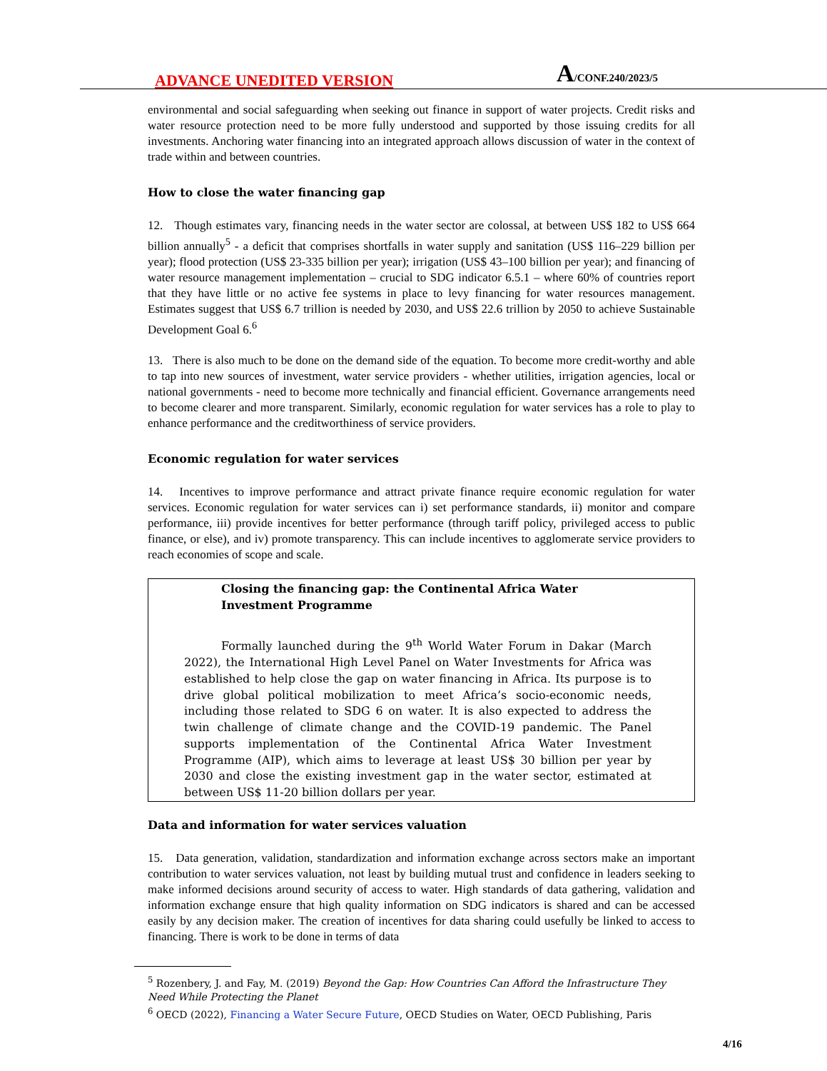ADVANCE UNEDITED VERSION A/CONF.240/2023/5
environmental and social safeguarding when seeking out finance in support of water projects. Credit risks and water resource protection need to be more fully understood and supported by those issuing credits for all investments. Anchoring water financing into an integrated approach allows discussion of water in the context of trade within and between countries.
How to close the water financing gap
12. Though estimates vary, financing needs in the water sector are colossal, at between US$ 182 to US$ 664 billion annually<sup>5</sup> - a deficit that comprises shortfalls in water supply and sanitation (US$ 116–229 billion per year); flood protection (US$ 23-335 billion per year); irrigation (US$ 43–100 billion per year); and financing of water resource management implementation – crucial to SDG indicator 6.5.1 – where 60% of countries report that they have little or no active fee systems in place to levy financing for water resources management. Estimates suggest that US$ 6.7 trillion is needed by 2030, and US$ 22.6 trillion by 2050 to achieve Sustainable Development Goal 6.<sup>6</sup>
13. There is also much to be done on the demand side of the equation. To become more credit-worthy and able to tap into new sources of investment, water service providers - whether utilities, irrigation agencies, local or national governments - need to become more technically and financial efficient. Governance arrangements need to become clearer and more transparent. Similarly, economic regulation for water services has a role to play to enhance performance and the creditworthiness of service providers.
Economic regulation for water services
14. Incentives to improve performance and attract private finance require economic regulation for water services. Economic regulation for water services can i) set performance standards, ii) monitor and compare performance, iii) provide incentives for better performance (through tariff policy, privileged access to public finance, or else), and iv) promote transparency. This can include incentives to agglomerate service providers to reach economies of scope and scale.
Closing the financing gap: the Continental Africa Water Investment Programme
Formally launched during the 9<sup>th</sup> World Water Forum in Dakar (March 2022), the International High Level Panel on Water Investments for Africa was established to help close the gap on water financing in Africa. Its purpose is to drive global political mobilization to meet Africa’s socio-economic needs, including those related to SDG 6 on water. It is also expected to address the twin challenge of climate change and the COVID-19 pandemic. The Panel supports implementation of the Continental Africa Water Investment Programme (AIP), which aims to leverage at least US$ 30 billion per year by 2030 and close the existing investment gap in the water sector, estimated at between US$ 11-20 billion dollars per year.
Data and information for water services valuation
15. Data generation, validation, standardization and information exchange across sectors make an important contribution to water services valuation, not least by building mutual trust and confidence in leaders seeking to make informed decisions around security of access to water. High standards of data gathering, validation and information exchange ensure that high quality information on SDG indicators is shared and can be accessed easily by any decision maker. The creation of incentives for data sharing could usefully be linked to access to financing. There is work to be done in terms of data
<sup>5</sup> Rozenbery, J. and Fay, M. (2019) Beyond the Gap: How Countries Can Afford the Infrastructure They Need While Protecting the Planet
<sup>6</sup> OECD (2022), Financing a Water Secure Future, OECD Studies on Water, OECD Publishing, Paris
4/16